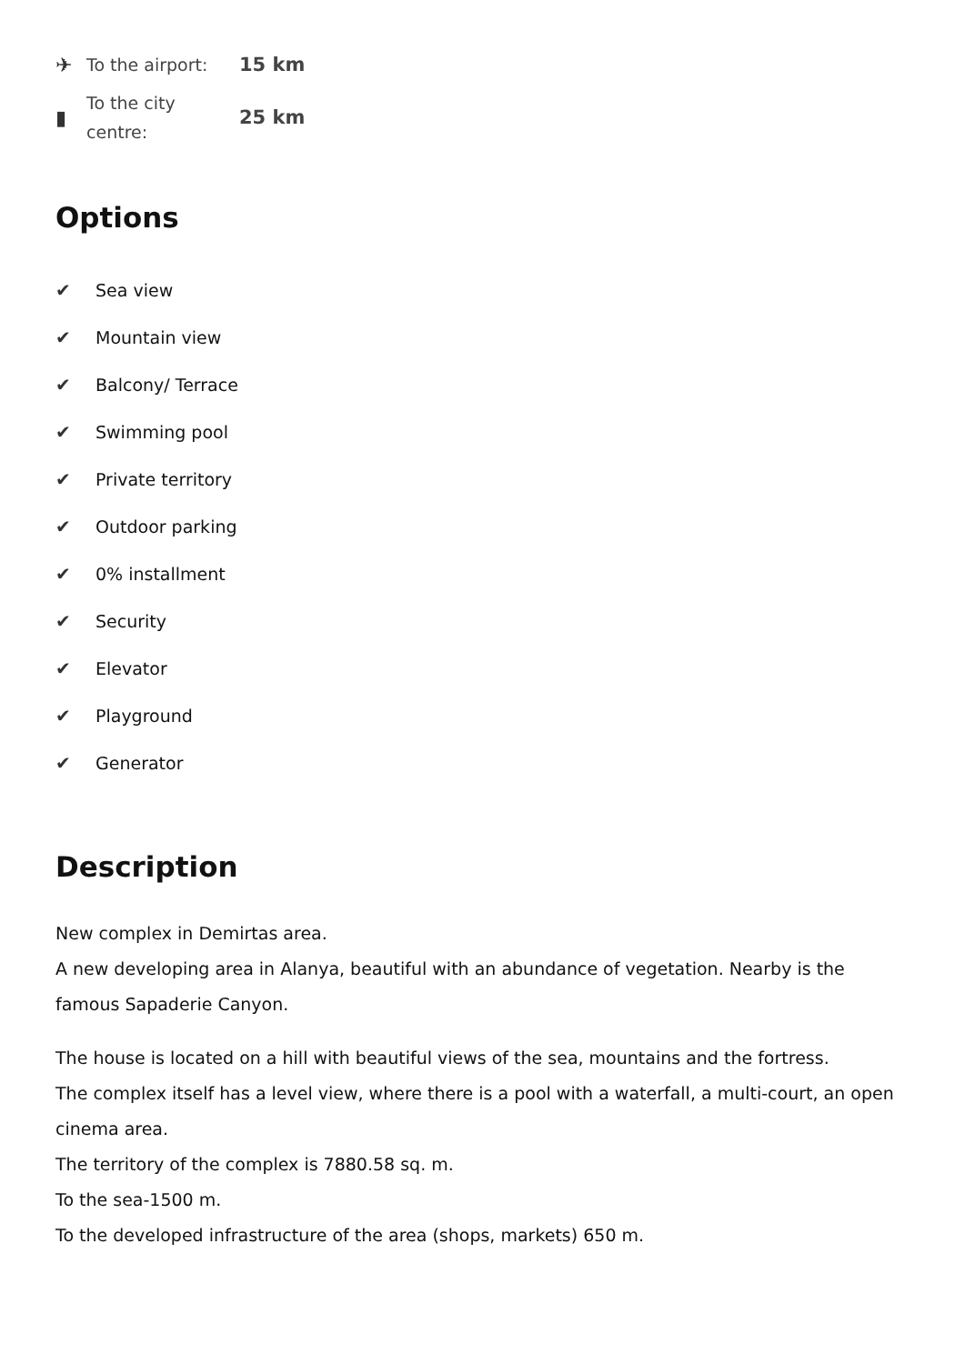✈ To the airport: 15 km
▮ To the city centre: 25 km
Options
✔ Sea view
✔ Mountain view
✔ Balcony/ Terrace
✔ Swimming pool
✔ Private territory
✔ Outdoor parking
✔ 0% installment
✔ Security
✔ Elevator
✔ Playground
✔ Generator
Description
New complex in Demirtas area.
A new developing area in Alanya, beautiful with an abundance of vegetation. Nearby is the famous Sapaderie Canyon.
The house is located on a hill with beautiful views of the sea, mountains and the fortress.
The complex itself has a level view, where there is a pool with a waterfall, a multi-court, an open cinema area.
The territory of the complex is 7880.58 sq. m.
To the sea-1500 m.
To the developed infrastructure of the area (shops, markets) 650 m.